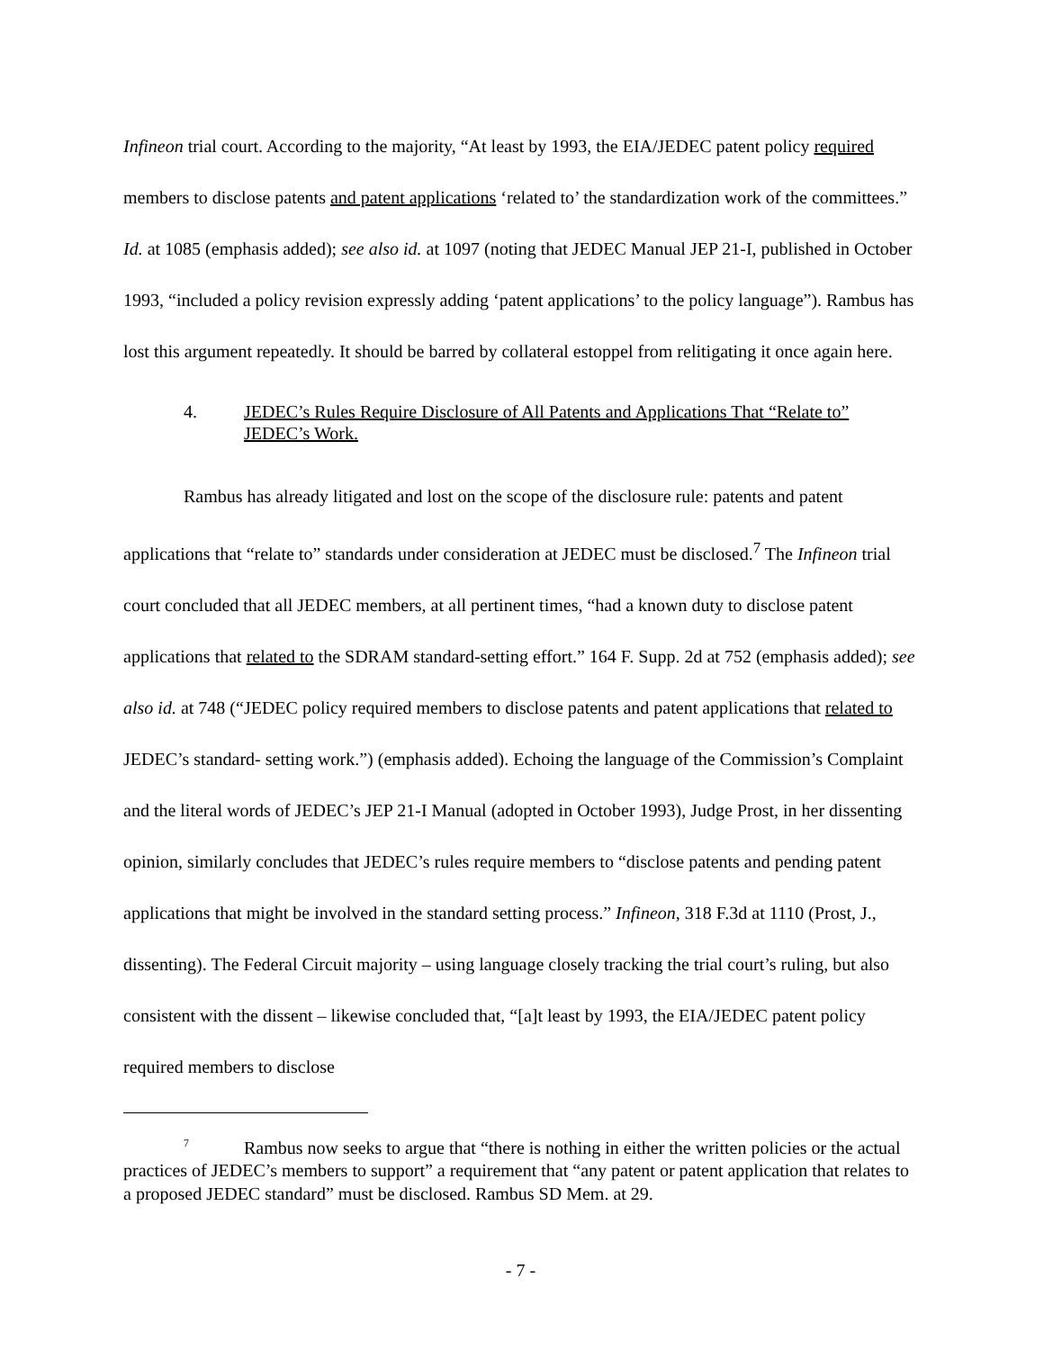Infineon trial court. According to the majority, “At least by 1993, the EIA/JEDEC patent policy required members to disclose patents and patent applications ‘related to’ the standardization work of the committees.” Id. at 1085 (emphasis added); see also id. at 1097 (noting that JEDEC Manual JEP 21-I, published in October 1993, “included a policy revision expressly adding ‘patent applications’ to the policy language”). Rambus has lost this argument repeatedly. It should be barred by collateral estoppel from relitigating it once again here.
4. JEDEC’s Rules Require Disclosure of All Patents and Applications That “Relate to” JEDEC’s Work.
Rambus has already litigated and lost on the scope of the disclosure rule: patents and patent applications that “relate to” standards under consideration at JEDEC must be disclosed.<sup>7</sup> The Infineon trial court concluded that all JEDEC members, at all pertinent times, “had a known duty to disclose patent applications that related to the SDRAM standard-setting effort.” 164 F. Supp. 2d at 752 (emphasis added); see also id. at 748 (“JEDEC policy required members to disclose patents and patent applications that related to JEDEC’s standard- setting work.”) (emphasis added). Echoing the language of the Commission’s Complaint and the literal words of JEDEC’s JEP 21-I Manual (adopted in October 1993), Judge Prost, in her dissenting opinion, similarly concludes that JEDEC’s rules require members to “disclose patents and pending patent applications that might be involved in the standard setting process.” Infineon, 318 F.3d at 1110 (Prost, J., dissenting). The Federal Circuit majority – using language closely tracking the trial court’s ruling, but also consistent with the dissent – likewise concluded that, “[a]t least by 1993, the EIA/JEDEC patent policy required members to disclose
<sup>7</sup> Rambus now seeks to argue that “there is nothing in either the written policies or the actual practices of JEDEC’s members to support” a requirement that “any patent or patent application that relates to a proposed JEDEC standard” must be disclosed. Rambus SD Mem. at 29.
- 7 -